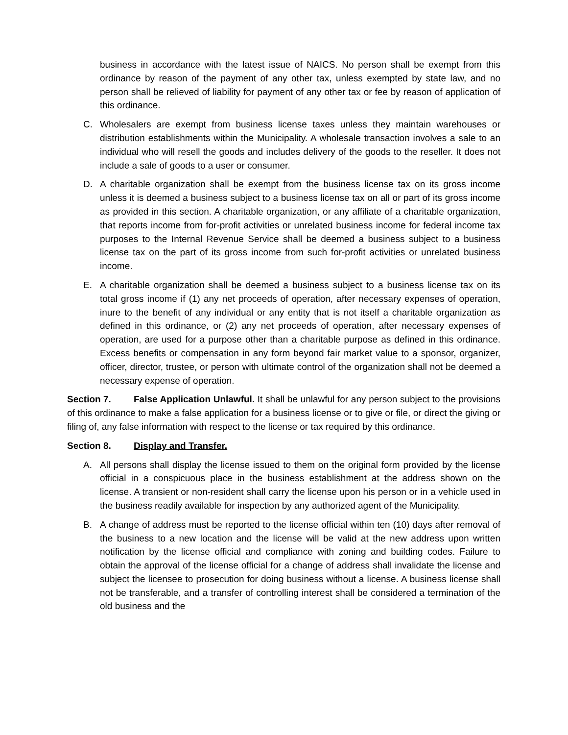business in accordance with the latest issue of NAICS. No person shall be exempt from this ordinance by reason of the payment of any other tax, unless exempted by state law, and no person shall be relieved of liability for payment of any other tax or fee by reason of application of this ordinance.
C. Wholesalers are exempt from business license taxes unless they maintain warehouses or distribution establishments within the Municipality. A wholesale transaction involves a sale to an individual who will resell the goods and includes delivery of the goods to the reseller. It does not include a sale of goods to a user or consumer.
D. A charitable organization shall be exempt from the business license tax on its gross income unless it is deemed a business subject to a business license tax on all or part of its gross income as provided in this section. A charitable organization, or any affiliate of a charitable organization, that reports income from for-profit activities or unrelated business income for federal income tax purposes to the Internal Revenue Service shall be deemed a business subject to a business license tax on the part of its gross income from such for-profit activities or unrelated business income.
E. A charitable organization shall be deemed a business subject to a business license tax on its total gross income if (1) any net proceeds of operation, after necessary expenses of operation, inure to the benefit of any individual or any entity that is not itself a charitable organization as defined in this ordinance, or (2) any net proceeds of operation, after necessary expenses of operation, are used for a purpose other than a charitable purpose as defined in this ordinance. Excess benefits or compensation in any form beyond fair market value to a sponsor, organizer, officer, director, trustee, or person with ultimate control of the organization shall not be deemed a necessary expense of operation.
Section 7. False Application Unlawful. It shall be unlawful for any person subject to the provisions of this ordinance to make a false application for a business license or to give or file, or direct the giving or filing of, any false information with respect to the license or tax required by this ordinance.
Section 8. Display and Transfer.
A. All persons shall display the license issued to them on the original form provided by the license official in a conspicuous place in the business establishment at the address shown on the license. A transient or non-resident shall carry the license upon his person or in a vehicle used in the business readily available for inspection by any authorized agent of the Municipality.
B. A change of address must be reported to the license official within ten (10) days after removal of the business to a new location and the license will be valid at the new address upon written notification by the license official and compliance with zoning and building codes. Failure to obtain the approval of the license official for a change of address shall invalidate the license and subject the licensee to prosecution for doing business without a license. A business license shall not be transferable, and a transfer of controlling interest shall be considered a termination of the old business and the